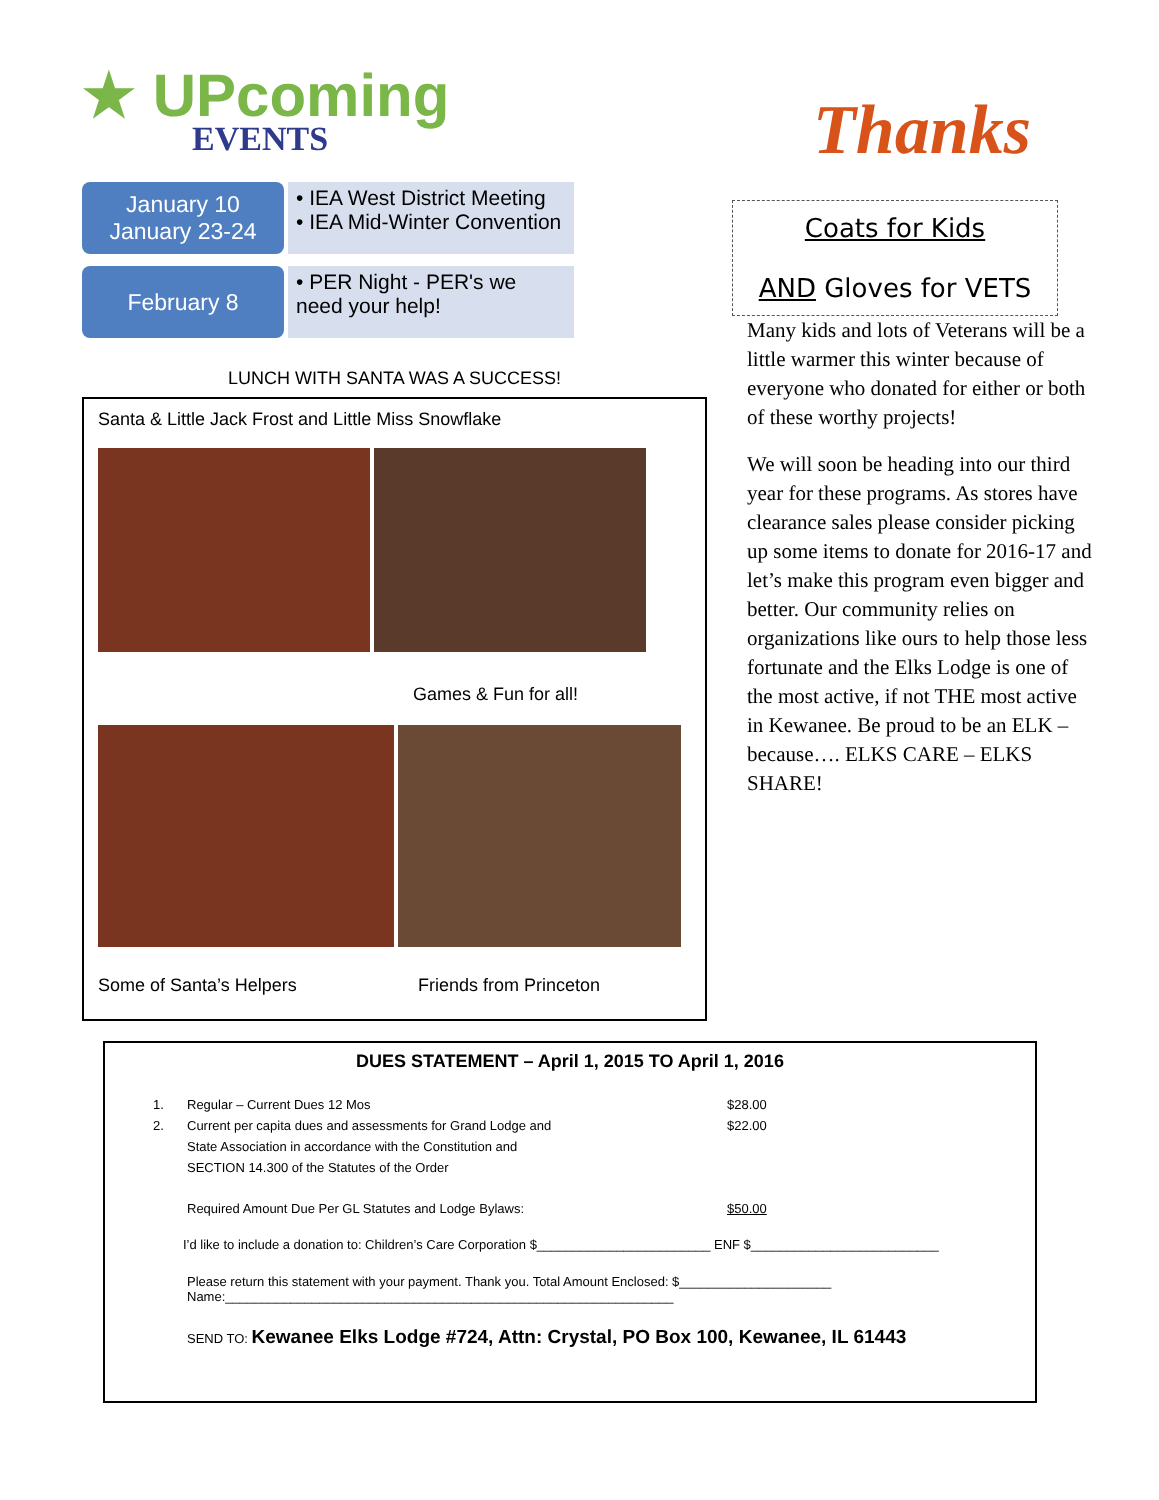★ UPcoming
EVENTS
January 10
January 23-24
• IEA West District Meeting
• IEA Mid-Winter Convention
February 8
• PER Night - PER's we need your help!
LUNCH WITH SANTA WAS A SUCCESS!
Santa & Little Jack Frost and Little Miss Snowflake
Games & Fun for all!
Some of Santa’s Helpers Friends from Princeton
Thanks
Coats for Kids
AND Gloves for VETS
Many kids and lots of Veterans will be a little warmer this winter because of everyone who donated for either or both of these worthy projects!
We will soon be heading into our third year for these programs. As stores have clearance sales please consider picking up some items to donate for 2016-17 and let’s make this program even bigger and better. Our community relies on organizations like ours to help those less fortunate and the Elks Lodge is one of the most active, if not THE most active in Kewanee. Be proud to be an ELK – because…. ELKS CARE – ELKS SHARE!
DUES STATEMENT – April 1, 2015 TO April 1, 2016
1. Regular – Current Dues 12 Mos $28.00
2. Current per capita dues and assessments for Grand Lodge and
State Association in accordance with the Constitution and
SECTION 14.300 of the Statutes of the Order $22.00
Required Amount Due Per GL Statutes and Lodge Bylaws: $50.00
I’d like to include a donation to: Children’s Care Corporation $________________________ ENF $__________________________
Please return this statement with your payment. Thank you. Total Amount Enclosed: $_____________________
Name:______________________________________________________________
SEND TO: Kewanee Elks Lodge #724, Attn: Crystal, PO Box 100, Kewanee, IL 61443